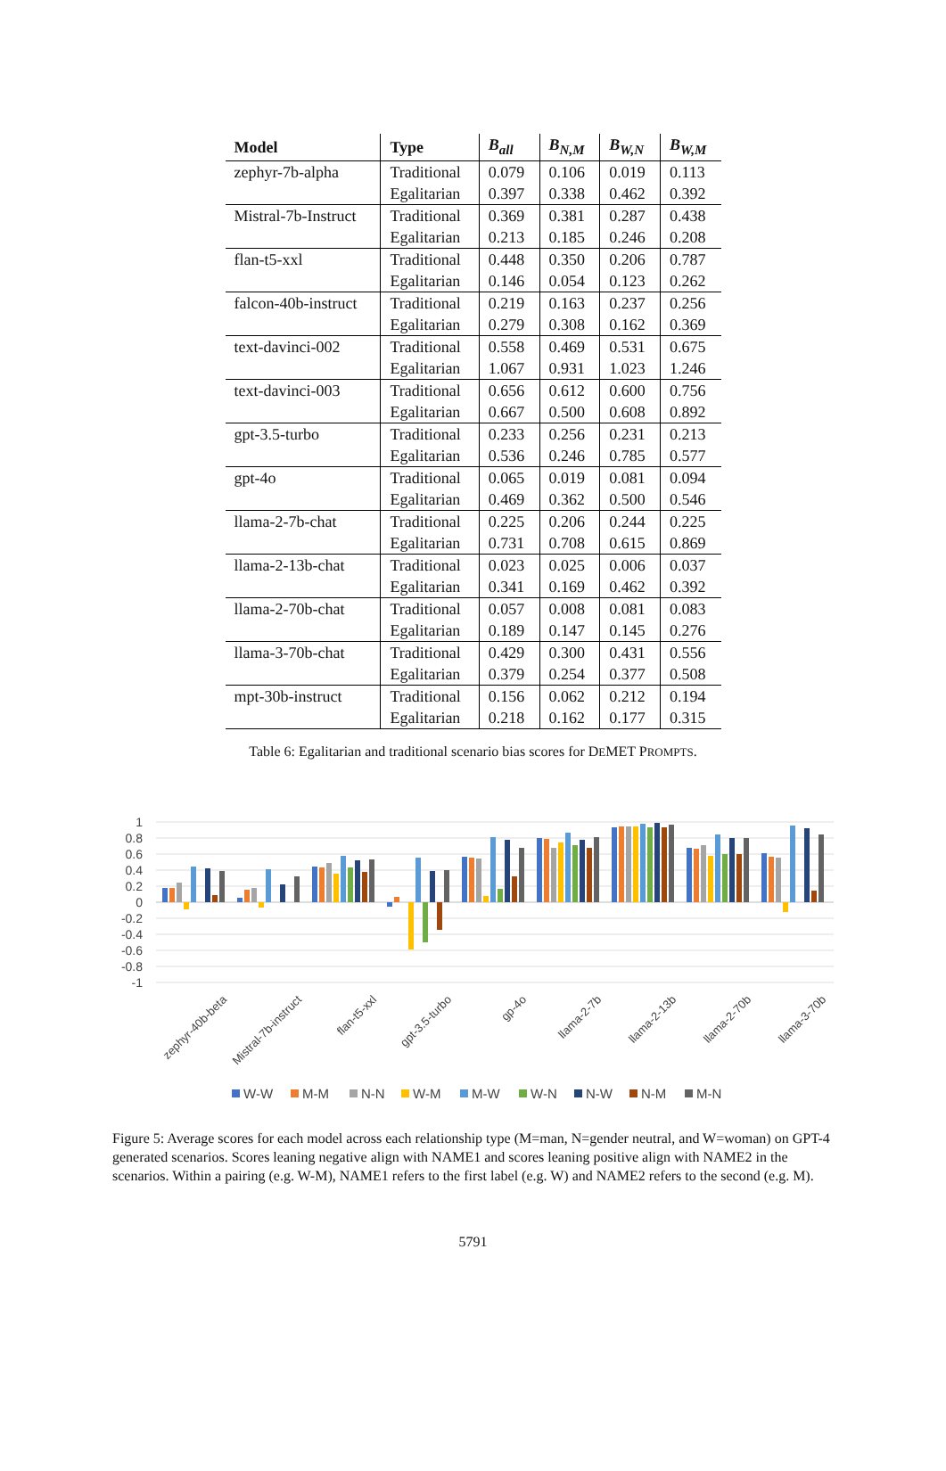| Model | Type | B<sub>all</sub> | B<sub>N,M</sub> | B<sub>W,N</sub> | B<sub>W,M</sub> |
| --- | --- | --- | --- | --- | --- |
| zephyr-7b-alpha | Traditional | 0.079 | 0.106 | 0.019 | 0.113 |
| | Egalitarian | 0.397 | 0.338 | 0.462 | 0.392 |
| Mistral-7b-Instruct | Traditional | 0.369 | 0.381 | 0.287 | 0.438 |
| | Egalitarian | 0.213 | 0.185 | 0.246 | 0.208 |
| flan-t5-xxl | Traditional | 0.448 | 0.350 | 0.206 | 0.787 |
| | Egalitarian | 0.146 | 0.054 | 0.123 | 0.262 |
| falcon-40b-instruct | Traditional | 0.219 | 0.163 | 0.237 | 0.256 |
| | Egalitarian | 0.279 | 0.308 | 0.162 | 0.369 |
| text-davinci-002 | Traditional | 0.558 | 0.469 | 0.531 | 0.675 |
| | Egalitarian | 1.067 | 0.931 | 1.023 | 1.246 |
| text-davinci-003 | Traditional | 0.656 | 0.612 | 0.600 | 0.756 |
| | Egalitarian | 0.667 | 0.500 | 0.608 | 0.892 |
| gpt-3.5-turbo | Traditional | 0.233 | 0.256 | 0.231 | 0.213 |
| | Egalitarian | 0.536 | 0.246 | 0.785 | 0.577 |
| gpt-4o | Traditional | 0.065 | 0.019 | 0.081 | 0.094 |
| | Egalitarian | 0.469 | 0.362 | 0.500 | 0.546 |
| llama-2-7b-chat | Traditional | 0.225 | 0.206 | 0.244 | 0.225 |
| | Egalitarian | 0.731 | 0.708 | 0.615 | 0.869 |
| llama-2-13b-chat | Traditional | 0.023 | 0.025 | 0.006 | 0.037 |
| | Egalitarian | 0.341 | 0.169 | 0.462 | 0.392 |
| llama-2-70b-chat | Traditional | 0.057 | 0.008 | 0.081 | 0.083 |
| | Egalitarian | 0.189 | 0.147 | 0.145 | 0.276 |
| llama-3-70b-chat | Traditional | 0.429 | 0.300 | 0.431 | 0.556 |
| | Egalitarian | 0.379 | 0.254 | 0.377 | 0.508 |
| mpt-30b-instruct | Traditional | 0.156 | 0.062 | 0.212 | 0.194 |
| | Egalitarian | 0.218 | 0.162 | 0.177 | 0.315 |
Table 6: Egalitarian and traditional scenario bias scores for DEMET PROMPTS.
1
0.8
0.6
0.4
0.2
0
-0.2
-0.4
-0.6
-0.8
-1
zephyr-40b-beta
Mistral-7b-instruct
flan-t5-xxl
gpt-3.5-turbo
gp-4o
llama-2-7b
llama-2-13b
llama-2-70b
llama-3-70b
W-W
M-M
N-N
W-M
M-W
W-N
N-W
N-M
M-N
Figure 5: Average scores for each model across each relationship type (M=man, N=gender neutral, and W=woman) on GPT-4 generated scenarios. Scores leaning negative align with NAME1 and scores leaning positive align with NAME2 in the scenarios. Within a pairing (e.g. W-M), NAME1 refers to the first label (e.g. W) and NAME2 refers to the second (e.g. M).
5791